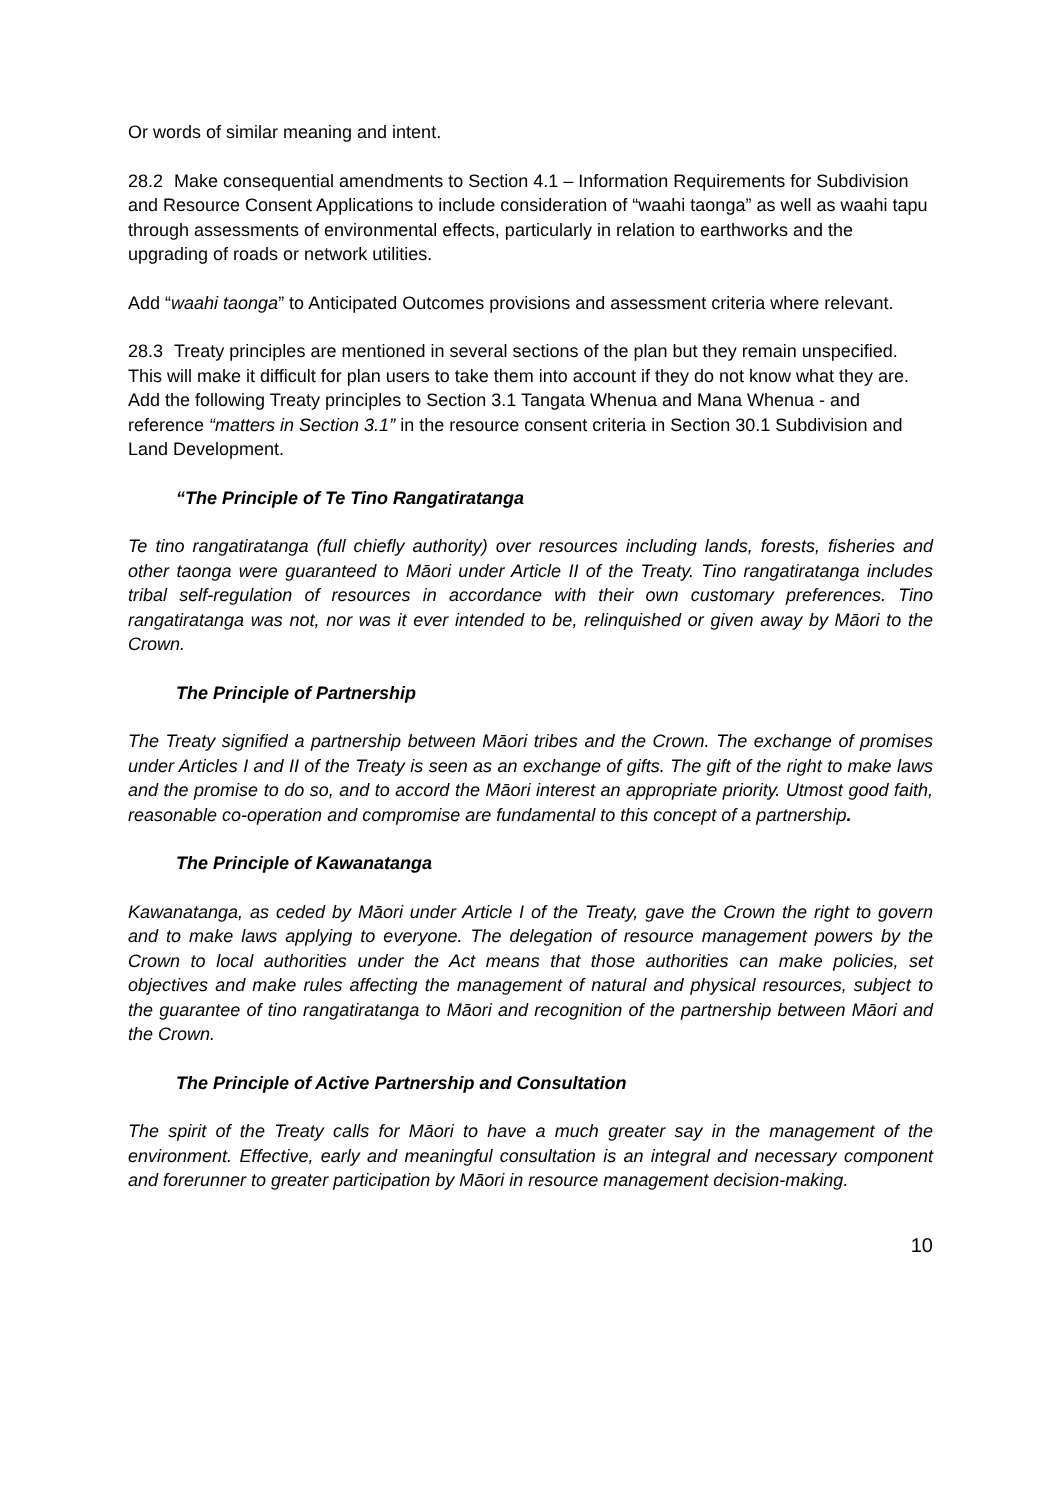Or words of similar meaning and intent.
28.2 Make consequential amendments to Section 4.1 – Information Requirements for Subdivision and Resource Consent Applications to include consideration of “waahi taonga” as well as waahi tapu through assessments of environmental effects, particularly in relation to earthworks and the upgrading of roads or network utilities.
Add “waahi taonga” to Anticipated Outcomes provisions and assessment criteria where relevant.
28.3 Treaty principles are mentioned in several sections of the plan but they remain unspecified. This will make it difficult for plan users to take them into account if they do not know what they are. Add the following Treaty principles to Section 3.1 Tangata Whenua and Mana Whenua - and reference “matters in Section 3.1” in the resource consent criteria in Section 30.1 Subdivision and Land Development.
“The Principle of Te Tino Rangatiratanga
Te tino rangatiratanga (full chiefly authority) over resources including lands, forests, fisheries and other taonga were guaranteed to Māori under Article II of the Treaty. Tino rangatiratanga includes tribal self-regulation of resources in accordance with their own customary preferences. Tino rangatiratanga was not, nor was it ever intended to be, relinquished or given away by Māori to the Crown.
The Principle of Partnership
The Treaty signified a partnership between Māori tribes and the Crown. The exchange of promises under Articles I and II of the Treaty is seen as an exchange of gifts. The gift of the right to make laws and the promise to do so, and to accord the Māori interest an appropriate priority. Utmost good faith, reasonable co-operation and compromise are fundamental to this concept of a partnership.
The Principle of Kawanatanga
Kawanatanga, as ceded by Māori under Article I of the Treaty, gave the Crown the right to govern and to make laws applying to everyone. The delegation of resource management powers by the Crown to local authorities under the Act means that those authorities can make policies, set objectives and make rules affecting the management of natural and physical resources, subject to the guarantee of tino rangatiratanga to Māori and recognition of the partnership between Māori and the Crown.
The Principle of Active Partnership and Consultation
The spirit of the Treaty calls for Māori to have a much greater say in the management of the environment. Effective, early and meaningful consultation is an integral and necessary component and forerunner to greater participation by Māori in resource management decision-making.
10